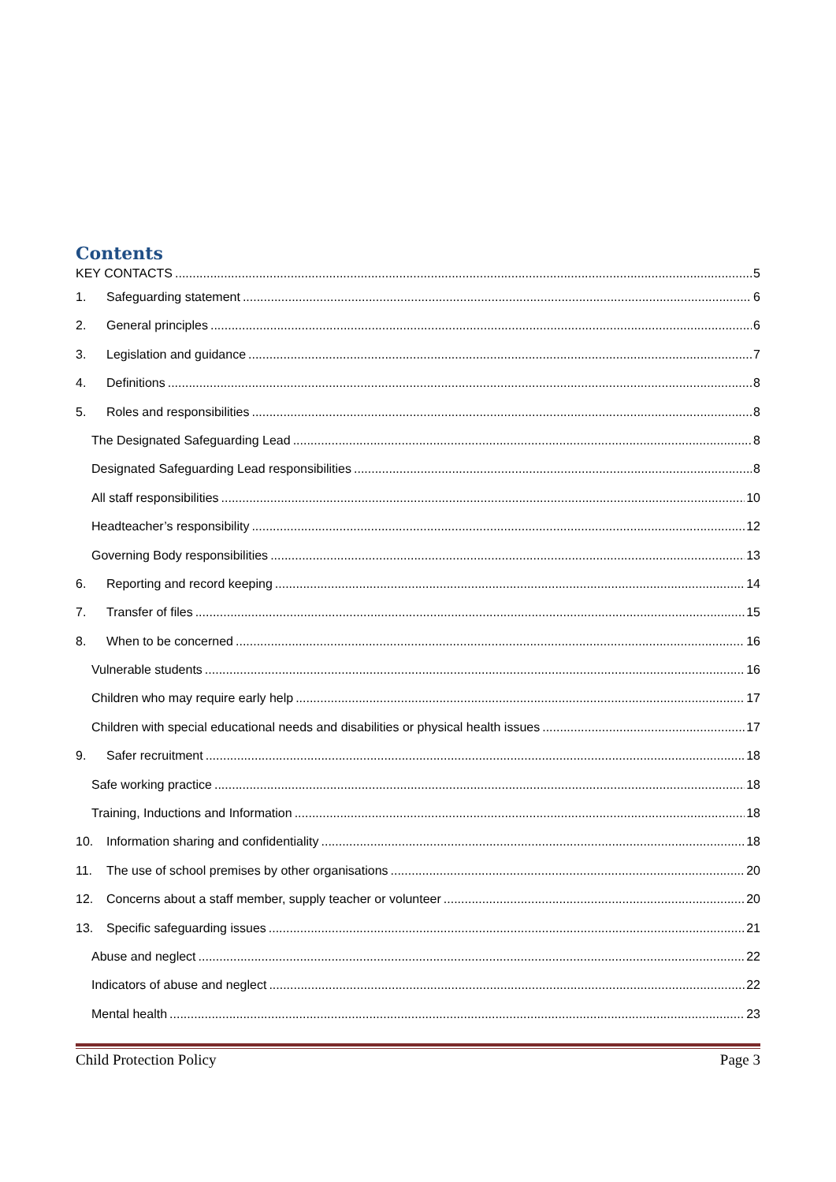Contents
KEY CONTACTS 5
1. Safeguarding statement 6
2. General principles 6
3. Legislation and guidance 7
4. Definitions 8
5. Roles and responsibilities 8
The Designated Safeguarding Lead 8
Designated Safeguarding Lead responsibilities 8
All staff responsibilities 10
Headteacher’s responsibility 12
Governing Body responsibilities 13
6. Reporting and record keeping 14
7. Transfer of files 15
8. When to be concerned 16
Vulnerable students 16
Children who may require early help 17
Children with special educational needs and disabilities or physical health issues 17
9. Safer recruitment 18
Safe working practice 18
Training, Inductions and Information 18
10. Information sharing and confidentiality 18
11. The use of school premises by other organisations 20
12. Concerns about a staff member, supply teacher or volunteer 20
13. Specific safeguarding issues 21
Abuse and neglect 22
Indicators of abuse and neglect 22
Mental health 23
Child Protection Policy Page 3